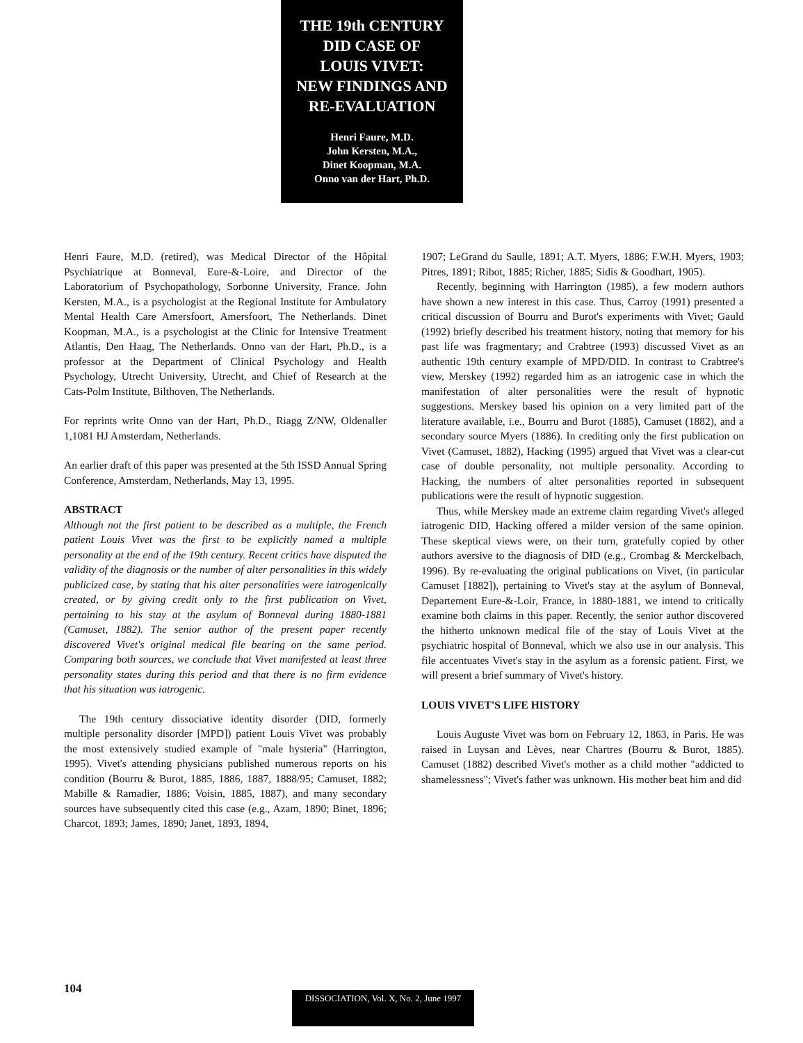THE 19th CENTURY
DID CASE OF
LOUIS VIVET:
NEW FINDINGS AND
RE-EVALUATION
Henri Faure, M.D.
John Kersten, M.A.,
Dinet Koopman, M.A.
Onno van der Hart, Ph.D.
Henri Faure, M.D. (retired), was Medical Director of the Hôpital Psychiatrique at Bonneval, Eure-&-Loire, and Director of the Laboratorium of Psychopathology, Sorbonne University, France. John Kersten, M.A., is a psychologist at the Regional Institute for Ambulatory Mental Health Care Amersfoort, Amersfoort, The Netherlands. Dinet Koopman, M.A., is a psychologist at the Clinic for Intensive Treatment Atlantis, Den Haag, The Netherlands. Onno van der Hart, Ph.D., is a professor at the Department of Clinical Psychology and Health Psychology, Utrecht University, Utrecht, and Chief of Research at the Cats-Polm Institute, Bilthoven, The Netherlands.
For reprints write Onno van der Hart, Ph.D., Riagg Z/NW, Oldenaller 1,1081 HJ Amsterdam, Netherlands.
An earlier draft of this paper was presented at the 5th ISSD Annual Spring Conference, Amsterdam, Netherlands, May 13, 1995.
ABSTRACT
Although not the first patient to be described as a multiple, the French patient Louis Vivet was the first to be explicitly named a multiple personality at the end of the 19th century. Recent critics have disputed the validity of the diagnosis or the number of alter personalities in this widely publicized case, by stating that his alter personalities were iatrogenically created, or by giving credit only to the first publication on Vivet, pertaining to his stay at the asylum of Bonneval during 1880-1881 (Camuset, 1882). The senior author of the present paper recently discovered Vivet's original medical file bearing on the same period. Comparing both sources, we conclude that Vivet manifested at least three personality states during this period and that there is no firm evidence that his situation was iatrogenic.
The 19th century dissociative identity disorder (DID, formerly multiple personality disorder [MPD]) patient Louis Vivet was probably the most extensively studied example of "male hysteria" (Harrington, 1995). Vivet's attending physicians published numerous reports on his condition (Bourru & Burot, 1885, 1886, 1887, 1888/95; Camuset, 1882; Mabille & Ramadier, 1886; Voisin, 1885, 1887), and many secondary sources have subsequently cited this case (e.g., Azam, 1890; Binet, 1896; Charcot, 1893; James, 1890; Janet, 1893, 1894,
1907; LeGrand du Saulle, 1891; A.T. Myers, 1886; F.W.H. Myers, 1903; Pitres, 1891; Ribot, 1885; Richer, 1885; Sidis & Goodhart, 1905).
Recently, beginning with Harrington (1985), a few modern authors have shown a new interest in this case. Thus, Carroy (1991) presented a critical discussion of Bourru and Burot's experiments with Vivet; Gauld (1992) briefly described his treatment history, noting that memory for his past life was fragmentary; and Crabtree (1993) discussed Vivet as an authentic 19th century example of MPD/DID. In contrast to Crabtree's view, Merskey (1992) regarded him as an iatrogenic case in which the manifestation of alter personalities were the result of hypnotic suggestions. Merskey based his opinion on a very limited part of the literature available, i.e., Bourru and Burot (1885), Camuset (1882), and a secondary source Myers (1886). In crediting only the first publication on Vivet (Camuset, 1882), Hacking (1995) argued that Vivet was a clear-cut case of double personality, not multiple personality. According to Hacking, the numbers of alter personalities reported in subsequent publications were the result of hypnotic suggestion.
Thus, while Merskey made an extreme claim regarding Vivet's alleged iatrogenic DID, Hacking offered a milder version of the same opinion. These skeptical views were, on their turn, gratefully copied by other authors aversive to the diagnosis of DID (e.g., Crombag & Merckelbach, 1996). By re-evaluating the original publications on Vivet, (in particular Camuset [1882]), pertaining to Vivet's stay at the asylum of Bonneval, Departement Eure-&-Loir, France, in 1880-1881, we intend to critically examine both claims in this paper. Recently, the senior author discovered the hitherto unknown medical file of the stay of Louis Vivet at the psychiatric hospital of Bonneval, which we also use in our analysis. This file accentuates Vivet's stay in the asylum as a forensic patient. First, we will present a brief summary of Vivet's history.
LOUIS VIVET'S LIFE HISTORY
Louis Auguste Vivet was born on February 12, 1863, in Paris. He was raised in Luysan and Lèves, near Chartres (Bourru & Burot, 1885). Camuset (1882) described Vivet's mother as a child mother "addicted to shamelessness"; Vivet's father was unknown. His mother beat him and did
104
DISSOCIATION, Vol. X, No. 2, June 1997